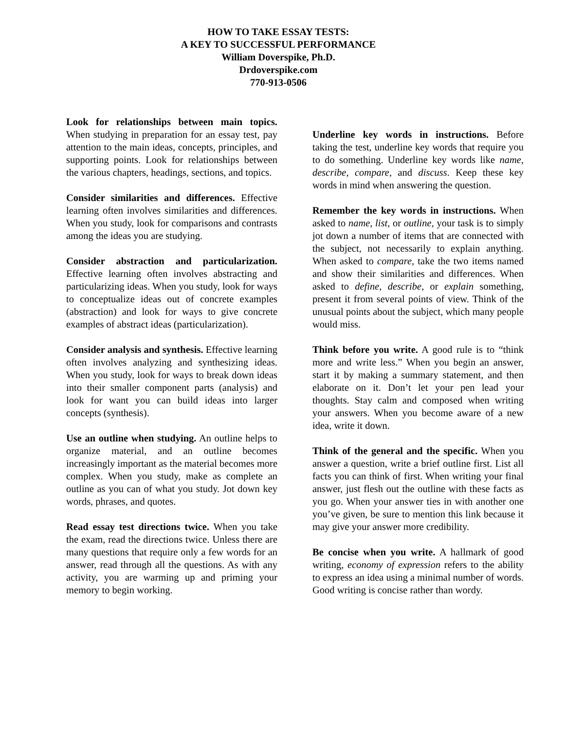HOW TO TAKE ESSAY TESTS:
A KEY TO SUCCESSFUL PERFORMANCE
William Doverspike, Ph.D.
Drdoverspike.com
770-913-0506
Look for relationships between main topics. When studying in preparation for an essay test, pay attention to the main ideas, concepts, principles, and supporting points. Look for relationships between the various chapters, headings, sections, and topics.
Consider similarities and differences. Effective learning often involves similarities and differences. When you study, look for comparisons and contrasts among the ideas you are studying.
Consider abstraction and particularization. Effective learning often involves abstracting and particularizing ideas. When you study, look for ways to conceptualize ideas out of concrete examples (abstraction) and look for ways to give concrete examples of abstract ideas (particularization).
Consider analysis and synthesis. Effective learning often involves analyzing and synthesizing ideas. When you study, look for ways to break down ideas into their smaller component parts (analysis) and look for want you can build ideas into larger concepts (synthesis).
Use an outline when studying. An outline helps to organize material, and an outline becomes increasingly important as the material becomes more complex. When you study, make as complete an outline as you can of what you study. Jot down key words, phrases, and quotes.
Read essay test directions twice. When you take the exam, read the directions twice. Unless there are many questions that require only a few words for an answer, read through all the questions. As with any activity, you are warming up and priming your memory to begin working.
Underline key words in instructions. Before taking the test, underline key words that require you to do something. Underline key words like name, describe, compare, and discuss. Keep these key words in mind when answering the question.
Remember the key words in instructions. When asked to name, list, or outline, your task is to simply jot down a number of items that are connected with the subject, not necessarily to explain anything. When asked to compare, take the two items named and show their similarities and differences. When asked to define, describe, or explain something, present it from several points of view. Think of the unusual points about the subject, which many people would miss.
Think before you write. A good rule is to “think more and write less.” When you begin an answer, start it by making a summary statement, and then elaborate on it. Don’t let your pen lead your thoughts. Stay calm and composed when writing your answers. When you become aware of a new idea, write it down.
Think of the general and the specific. When you answer a question, write a brief outline first. List all facts you can think of first. When writing your final answer, just flesh out the outline with these facts as you go. When your answer ties in with another one you’ve given, be sure to mention this link because it may give your answer more credibility.
Be concise when you write. A hallmark of good writing, economy of expression refers to the ability to express an idea using a minimal number of words. Good writing is concise rather than wordy.